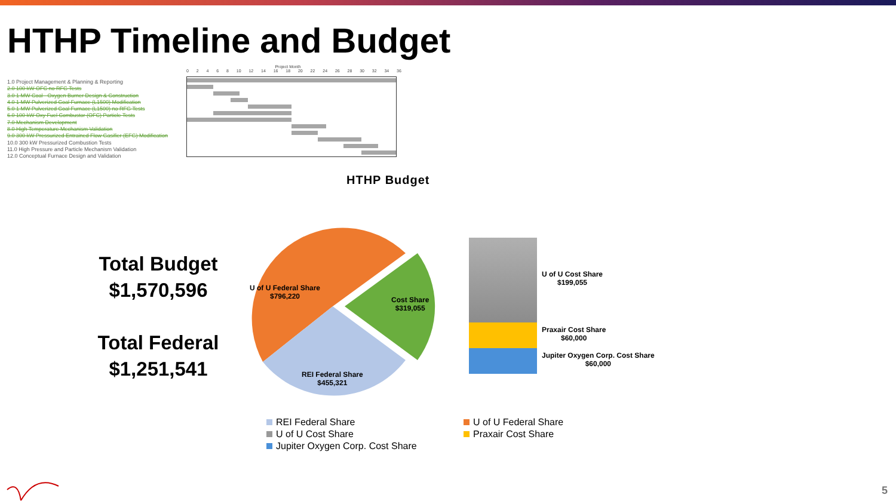HTHP Timeline and Budget
1.0 Project Management & Planning & Reporting
2.0 100 kW OFC no RFG Tests
3.0 1 MW Coal - Oxygen Burner Design & Construction
4.0 1 MW Pulverized Coal Furnace (L1500) Modification
5.0 1 MW Pulverized Coal Furnace (L1500) no RFG Tests
6.0 100 kW Oxy Fuel Combustor (OFC) Particle Tests
7.0 Mechanism Development
8.0 High Temperature Mechanism Validation
9.0 300 kW Pressurized Entrained Flow Gasifier (EFG) Modification
10.0 300 kW Pressurized Combustion Tests
11.0 High Pressure and Particle Mechanism Validation
12.0 Conceptual Furnace Design and Validation
Project Month
0 2 4 6 8 10 12 14 16 18 20 22 24 26 28 30 32 34 36
HTHP Budget
Total Budget
$1,570,596
Total Federal
$1,251,541
U of U Federal Share
$796,220
Cost Share
$319,055
REI Federal Share
$455,321
U of U Cost Share
$199,055
Praxair Cost Share
$60,000
Jupiter Oxygen Corp. Cost Share
$60,000
REI Federal Share
U of U Federal Share
U of U Cost Share
Praxair Cost Share
Jupiter Oxygen Corp. Cost Share
5